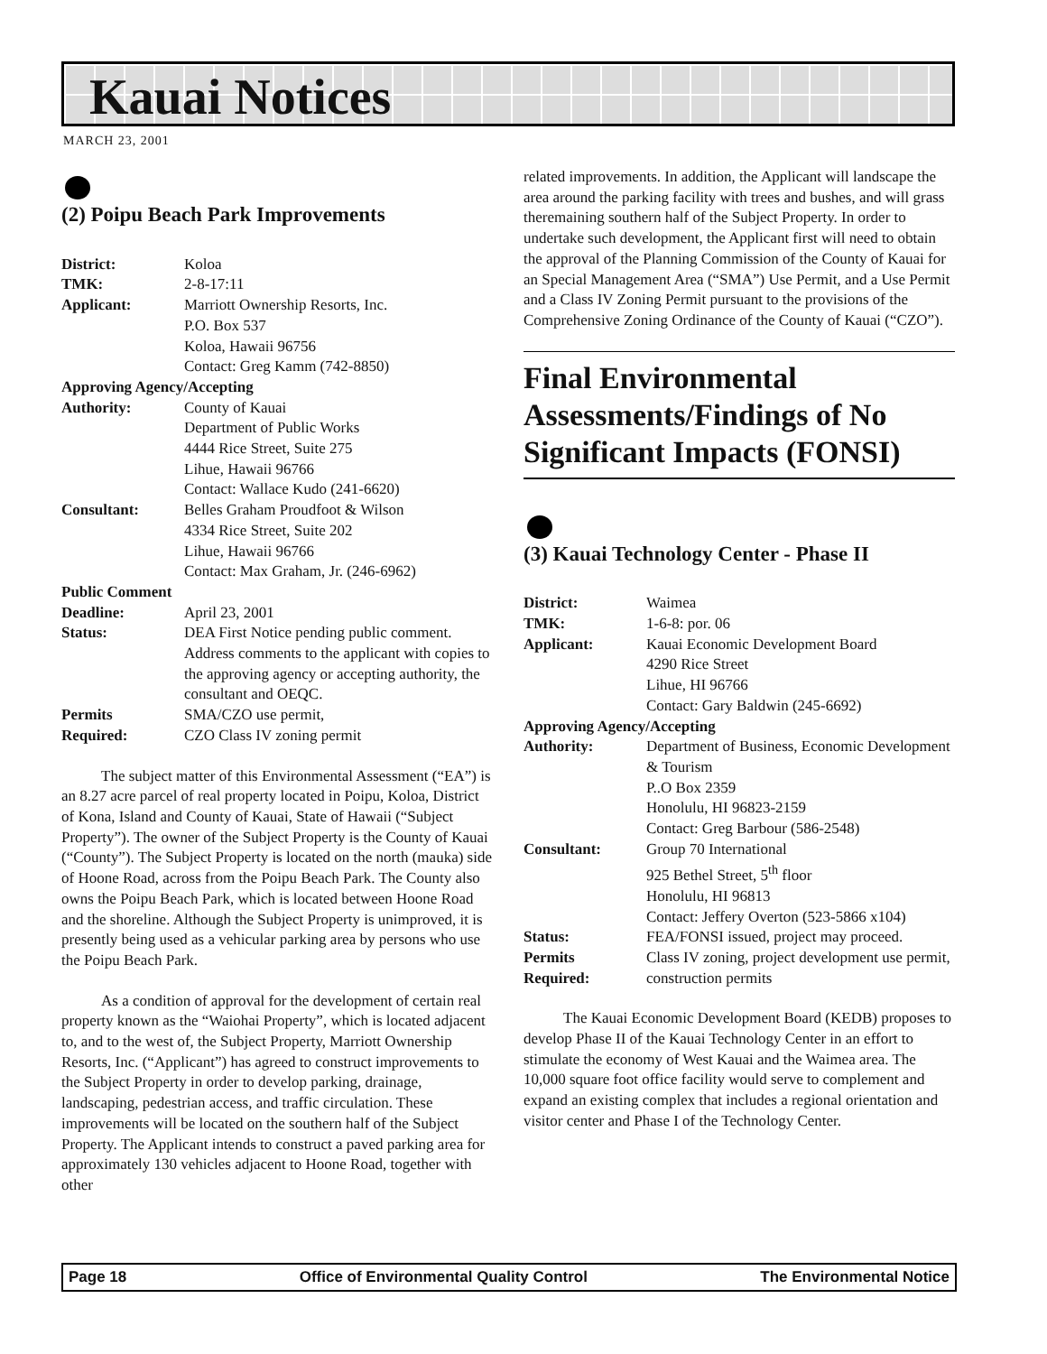Kauai Notices
MARCH 23, 2001
(2) Poipu Beach Park Improvements
| District: | Koloa |
| TMK: | 2-8-17:11 |
| Applicant: | Marriott Ownership Resorts, Inc. P.O. Box 537 Koloa, Hawaii 96756 Contact: Greg Kamm (742-8850) |
| Approving Agency/Accepting | |
| Authority: | County of Kauai Department of Public Works 4444 Rice Street, Suite 275 Lihue, Hawaii 96766 Contact: Wallace Kudo (241-6620) |
| Consultant: | Belles Graham Proudfoot & Wilson 4334 Rice Street, Suite 202 Lihue, Hawaii 96766 Contact: Max Graham, Jr. (246-6962) |
| Public Comment | |
| Deadline: | April 23, 2001 |
| Status: | DEA First Notice pending public comment. Address comments to the applicant with copies to the approving agency or accepting authority, the consultant and OEQC. |
| Permits Required: | SMA/CZO use permit, CZO Class IV zoning permit |
The subject matter of this Environmental Assessment (“EA”) is an 8.27 acre parcel of real property located in Poipu, Koloa, District of Kona, Island and County of Kauai, State of Hawaii (“Subject Property”). The owner of the Subject Property is the County of Kauai (“County”). The Subject Property is located on the north (mauka) side of Hoone Road, across from the Poipu Beach Park. The County also owns the Poipu Beach Park, which is located between Hoone Road and the shoreline. Although the Subject Property is unimproved, it is presently being used as a vehicular parking area by persons who use the Poipu Beach Park.
As a condition of approval for the development of certain real property known as the “Waiohai Property”, which is located adjacent to, and to the west of, the Subject Property, Marriott Ownership Resorts, Inc. (“Applicant”) has agreed to construct improvements to the Subject Property in order to develop parking, drainage, landscaping, pedestrian access, and traffic circulation. These improvements will be located on the southern half of the Subject Property. The Applicant intends to construct a paved parking area for approximately 130 vehicles adjacent to Hoone Road, together with other
related improvements. In addition, the Applicant will landscape the area around the parking facility with trees and bushes, and will grass theremaining southern half of the Subject Property. In order to undertake such development, the Applicant first will need to obtain the approval of the Planning Commission of the County of Kauai for an Special Management Area (“SMA”) Use Permit, and a Use Permit and a Class IV Zoning Permit pursuant to the provisions of the Comprehensive Zoning Ordinance of the County of Kauai (“CZO”).
Final Environmental Assessments/Findings of No Significant Impacts (FONSI)
(3) Kauai Technology Center - Phase II
| District: | Waimea |
| TMK: | 1-6-8: por. 06 |
| Applicant: | Kauai Economic Development Board 4290 Rice Street Lihue, HI 96766 Contact: Gary Baldwin (245-6692) |
| Approving Agency/Accepting | |
| Authority: | Department of Business, Economic Development & Tourism P..O Box 2359 Honolulu, HI 96823-2159 Contact: Greg Barbour (586-2548) |
| Consultant: | Group 70 International 925 Bethel Street, 5<sup>th</sup> floor Honolulu, HI 96813 Contact: Jeffery Overton (523-5866 x104) |
| Status: | FEA/FONSI issued, project may proceed. |
| Permits Required: | Class IV zoning, project development use permit, construction permits |
The Kauai Economic Development Board (KEDB) proposes to develop Phase II of the Kauai Technology Center in an effort to stimulate the economy of West Kauai and the Waimea area. The 10,000 square foot office facility would serve to complement and expand an existing complex that includes a regional orientation and visitor center and Phase I of the Technology Center.
Page 18 Office of Environmental Quality Control The Environmental Notice